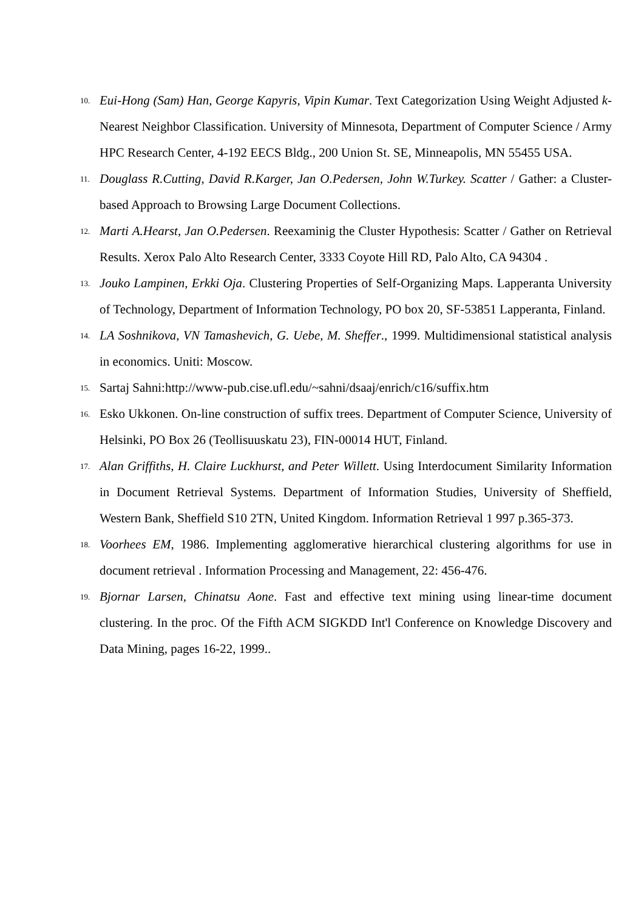10. Eui-Hong (Sam) Han, George Kapyris, Vipin Kumar. Text Categorization Using Weight Adjusted k-Nearest Neighbor Classification. University of Minnesota, Department of Computer Science / Army HPC Research Center, 4-192 EECS Bldg., 200 Union St. SE, Minneapolis, MN 55455 USA.
11. Douglass R.Cutting, David R.Karger, Jan O.Pedersen, John W.Turkey. Scatter / Gather: a Cluster-based Approach to Browsing Large Document Collections.
12. Marti A.Hearst, Jan O.Pedersen. Reexaminig the Cluster Hypothesis: Scatter / Gather on Retrieval Results. Xerox Palo Alto Research Center, 3333 Coyote Hill RD, Palo Alto, CA 94304 .
13. Jouko Lampinen, Erkki Oja. Clustering Properties of Self-Organizing Maps. Lapperanta University of Technology, Department of Information Technology, PO box 20, SF-53851 Lapperanta, Finland.
14. LA Soshnikova, VN Tamashevich, G. Uebe, M. Sheffer., 1999. Multidimensional statistical analysis in economics. Uniti: Moscow.
15. Sartaj Sahni:http://www-pub.cise.ufl.edu/~sahni/dsaaj/enrich/c16/suffix.htm
16. Esko Ukkonen. On-line construction of suffix trees. Department of Computer Science, University of Helsinki, PO Box 26 (Teollisuuskatu 23), FIN-00014 HUT, Finland.
17. Alan Griffiths, H. Claire Luckhurst, and Peter Willett. Using Interdocument Similarity Information in Document Retrieval Systems. Department of Information Studies, University of Sheffield, Western Bank, Sheffield S10 2TN, United Kingdom. Information Retrieval 1 997 p.365-373.
18. Voorhees EM, 1986. Implementing agglomerative hierarchical clustering algorithms for use in document retrieval . Information Processing and Management, 22: 456-476.
19. Bjornar Larsen, Chinatsu Aone. Fast and effective text mining using linear-time document clustering. In the proc. Of the Fifth ACM SIGKDD Int'l Conference on Knowledge Discovery and Data Mining, pages 16-22, 1999..